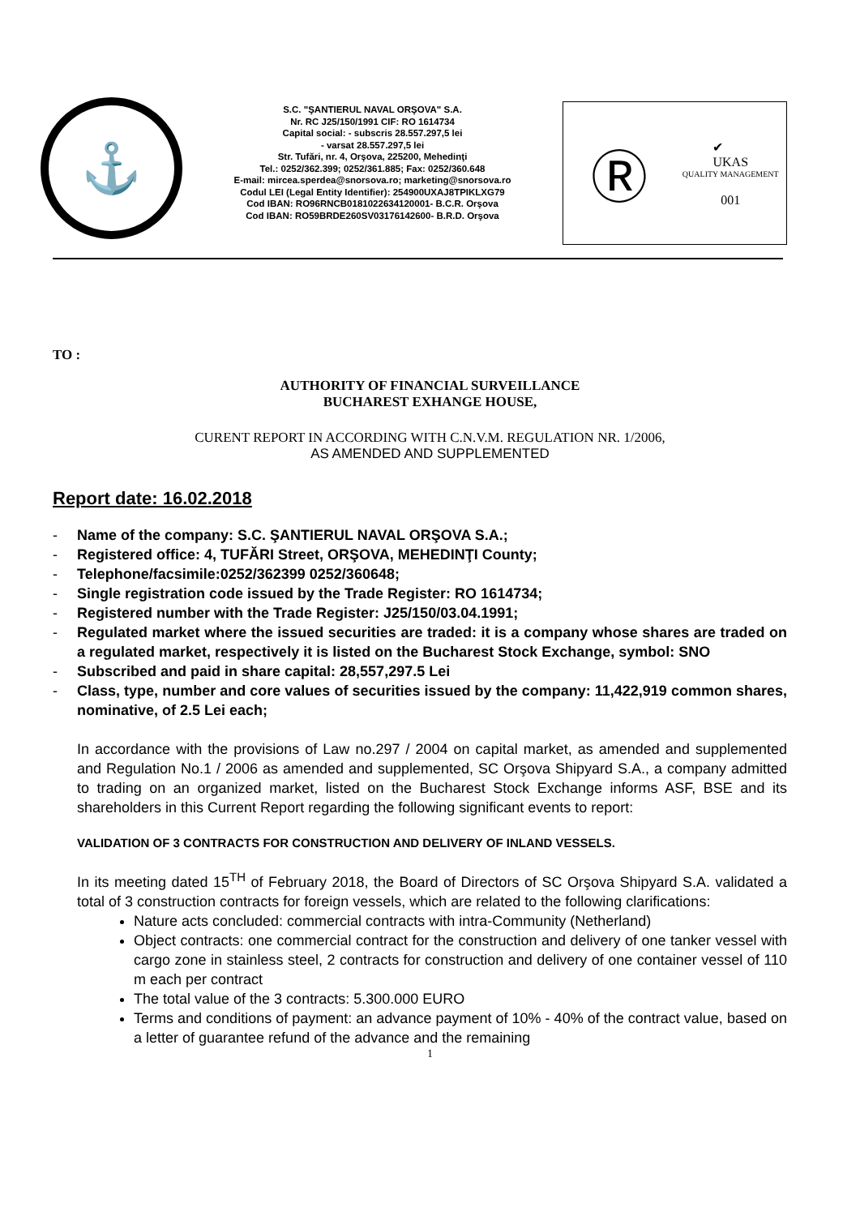⚓
S.C. "ŞANTIERUL NAVAL ORŞOVA" S.A.
Nr. RC J25/150/1991 CIF: RO 1614734
Capital social: - subscris 28.557.297,5 lei
- varsat 28.557.297,5 lei
Str. Tufări, nr. 4, Orşova, 225200, Mehedinţi
Tel.: 0252/362.399; 0252/361.885; Fax: 0252/360.648
E-mail: mircea.sperdea@snorsova.ro; marketing@snorsova.ro
Codul LEI (Legal Entity Identifier): 254900UXAJ8TPIKLXG79
Cod IBAN: RO96RNCB0181022634120001- B.C.R. Orşova
Cod IBAN: RO59BRDE260SV03176142600- B.R.D. Orşova
Ⓡ
✔
UKAS
QUALITY MANAGEMENT
001
TO :
AUTHORITY OF FINANCIAL SURVEILLANCE
BUCHAREST EXHANGE HOUSE,
CURENT REPORT IN ACCORDING WITH C.N.V.M. REGULATION NR. 1/2006,
AS AMENDED AND SUPPLEMENTED
Report date: 16.02.2018
- Name of the company: S.C. ŞANTIERUL NAVAL ORŞOVA S.A.;
- Registered office: 4, TUFĂRI Street, ORŞOVA, MEHEDINŢI County;
- Telephone/facsimile:0252/362399 0252/360648;
- Single registration code issued by the Trade Register: RO 1614734;
- Registered number with the Trade Register: J25/150/03.04.1991;
- Regulated market where the issued securities are traded: it is a company whose shares are traded on a regulated market, respectively it is listed on the Bucharest Stock Exchange, symbol: SNO
- Subscribed and paid in share capital: 28,557,297.5 Lei
- Class, type, number and core values of securities issued by the company: 11,422,919 common shares, nominative, of 2.5 Lei each;
In accordance with the provisions of Law no.297 / 2004 on capital market, as amended and supplemented and Regulation No.1 / 2006 as amended and supplemented, SC Orşova Shipyard S.A., a company admitted to trading on an organized market, listed on the Bucharest Stock Exchange informs ASF, BSE and its shareholders in this Current Report regarding the following significant events to report:
VALIDATION OF 3 CONTRACTS FOR CONSTRUCTION AND DELIVERY OF INLAND VESSELS.
In its meeting dated 15<sup>TH</sup> of February 2018, the Board of Directors of SC Orşova Shipyard S.A. validated a total of 3 construction contracts for foreign vessels, which are related to the following clarifications:
Nature acts concluded: commercial contracts with intra-Community (Netherland)
Object contracts: one commercial contract for the construction and delivery of one tanker vessel with cargo zone in stainless steel, 2 contracts for construction and delivery of one container vessel of 110 m each per contract
The total value of the 3 contracts: 5.300.000 EURO
Terms and conditions of payment: an advance payment of 10% - 40% of the contract value, based on a letter of guarantee refund of the advance and the remaining
1